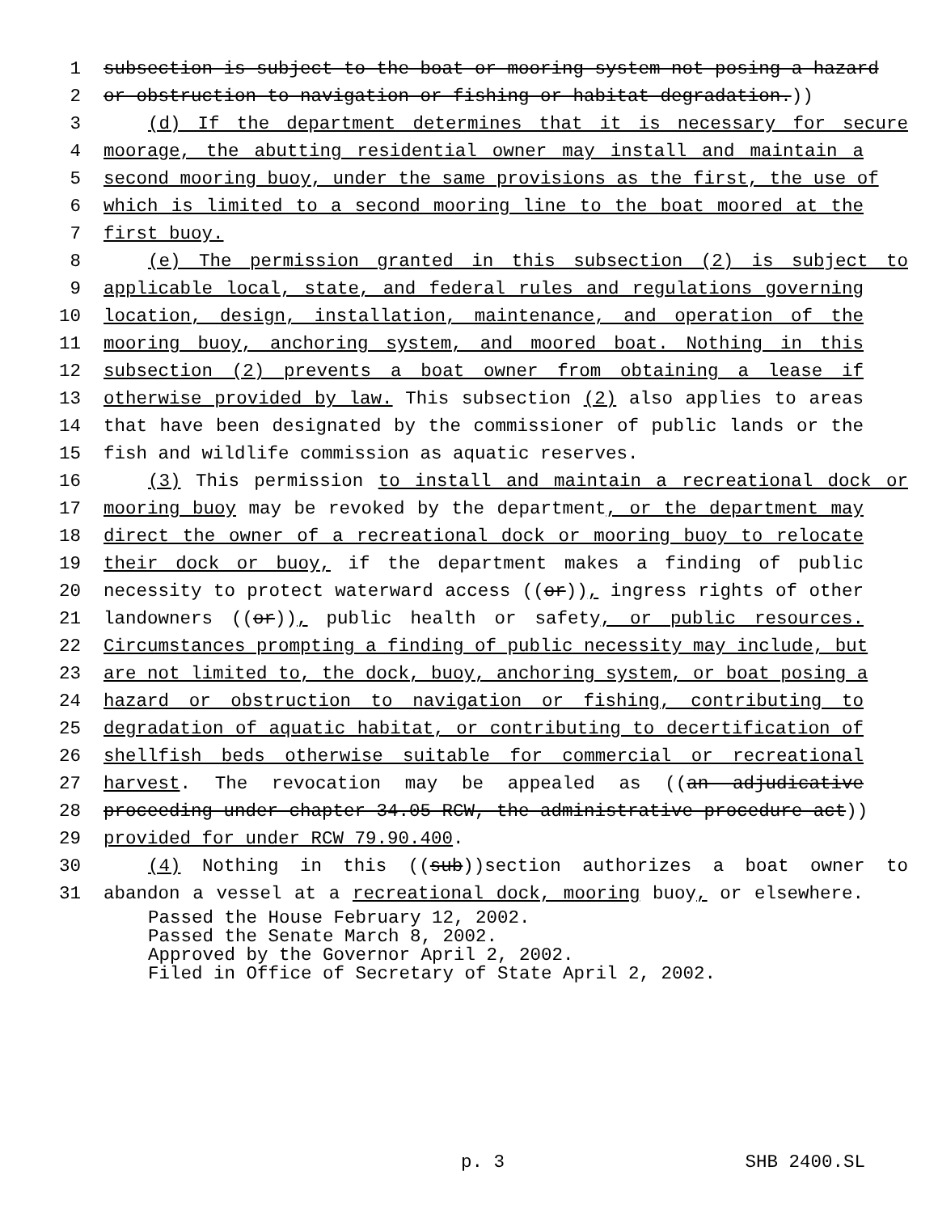1 subsection is subject to the boat or mooring system not posing a hazard
2 or obstruction to navigation or fishing or habitat degradation.))
3 (d) If the department determines that it is necessary for secure
4 moorage, the abutting residential owner may install and maintain a
5 second mooring buoy, under the same provisions as the first, the use of
6 which is limited to a second mooring line to the boat moored at the
7 first buoy.
8 (e) The permission granted in this subsection (2) is subject to
9 applicable local, state, and federal rules and regulations governing
10 location, design, installation, maintenance, and operation of the
11 mooring buoy, anchoring system, and moored boat. Nothing in this
12 subsection (2) prevents a boat owner from obtaining a lease if
13 otherwise provided by law. This subsection (2) also applies to areas
14 that have been designated by the commissioner of public lands or the
15 fish and wildlife commission as aquatic reserves.
16 (3) This permission to install and maintain a recreational dock or
17 mooring buoy may be revoked by the department, or the department may
18 direct the owner of a recreational dock or mooring buoy to relocate
19 their dock or buoy, if the department makes a finding of public
20 necessity to protect waterward access ((or)), ingress rights of other
21 landowners ((or)), public health or safety, or public resources.
22 Circumstances prompting a finding of public necessity may include, but
23 are not limited to, the dock, buoy, anchoring system, or boat posing a
24 hazard or obstruction to navigation or fishing, contributing to
25 degradation of aquatic habitat, or contributing to decertification of
26 shellfish beds otherwise suitable for commercial or recreational
27 harvest. The revocation may be appealed as ((an adjudicative
28 proceeding under chapter 34.05 RCW, the administrative procedure act))
29 provided for under RCW 79.90.400.
30 (4) Nothing in this ((sub))section authorizes a boat owner to
31 abandon a vessel at a recreational dock, mooring buoy, or elsewhere.
Passed the House February 12, 2002.
Passed the Senate March 8, 2002.
Approved by the Governor April 2, 2002.
Filed in Office of Secretary of State April 2, 2002.
p. 3 SHB 2400.SL